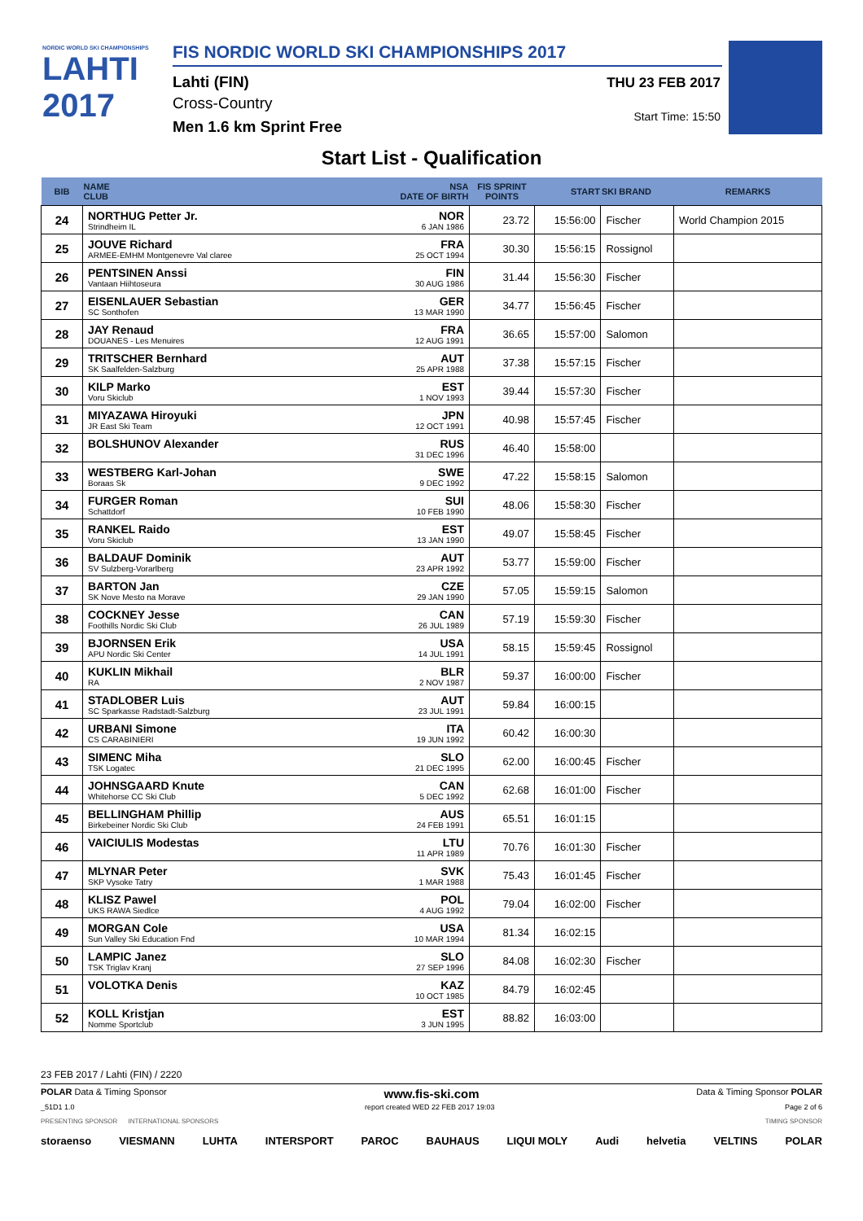NORDIC WORLD SKI CHAMPIONSHIPS
LAHTI
2017
FIS NORDIC WORLD SKI CHAMPIONSHIPS 2017
Lahti (FIN)
Cross-Country
Men 1.6 km Sprint Free
THU 23 FEB 2017
Start Time: 15:50
Start List - Qualification
| BIB | NAME CLUB | NSA DATE OF BIRTH | FIS SPRINT POINTS | START | SKI BRAND | REMARKS |
| --- | --- | --- | --- | --- | --- | --- |
| 24 | NORTHUG Petter Jr. Strindheim IL | NOR 6 JAN 1986 | 23.72 | 15:56:00 | Fischer | World Champion 2015 |
| 25 | JOUVE Richard ARMEE-EMHM Montgenevre Val claree | FRA 25 OCT 1994 | 30.30 | 15:56:15 | Rossignol | |
| 26 | PENTSINEN Anssi Vantaan Hiihtoseura | FIN 30 AUG 1986 | 31.44 | 15:56:30 | Fischer | |
| 27 | EISENLAUER Sebastian SC Sonthofen | GER 13 MAR 1990 | 34.77 | 15:56:45 | Fischer | |
| 28 | JAY Renaud DOUANES - Les Menuires | FRA 12 AUG 1991 | 36.65 | 15:57:00 | Salomon | |
| 29 | TRITSCHER Bernhard SK Saalfelden-Salzburg | AUT 25 APR 1988 | 37.38 | 15:57:15 | Fischer | |
| 30 | KILP Marko Voru Skiclub | EST 1 NOV 1993 | 39.44 | 15:57:30 | Fischer | |
| 31 | MIYAZAWA Hiroyuki JR East Ski Team | JPN 12 OCT 1991 | 40.98 | 15:57:45 | Fischer | |
| 32 | BOLSHUNOV Alexander | RUS 31 DEC 1996 | 46.40 | 15:58:00 | | |
| 33 | WESTBERG Karl-Johan Boraas Sk | SWE 9 DEC 1992 | 47.22 | 15:58:15 | Salomon | |
| 34 | FURGER Roman Schattdorf | SUI 10 FEB 1990 | 48.06 | 15:58:30 | Fischer | |
| 35 | RANKEL Raido Voru Skiclub | EST 13 JAN 1990 | 49.07 | 15:58:45 | Fischer | |
| 36 | BALDAUF Dominik SV Sulzberg-Vorarlberg | AUT 23 APR 1992 | 53.77 | 15:59:00 | Fischer | |
| 37 | BARTON Jan SK Nove Mesto na Morave | CZE 29 JAN 1990 | 57.05 | 15:59:15 | Salomon | |
| 38 | COCKNEY Jesse Foothills Nordic Ski Club | CAN 26 JUL 1989 | 57.19 | 15:59:30 | Fischer | |
| 39 | BJORNSEN Erik APU Nordic Ski Center | USA 14 JUL 1991 | 58.15 | 15:59:45 | Rossignol | |
| 40 | KUKLIN Mikhail RA | BLR 2 NOV 1987 | 59.37 | 16:00:00 | Fischer | |
| 41 | STADLOBER Luis SC Sparkasse Radstadt-Salzburg | AUT 23 JUL 1991 | 59.84 | 16:00:15 | | |
| 42 | URBANI Simone CS CARABINIERI | ITA 19 JUN 1992 | 60.42 | 16:00:30 | | |
| 43 | SIMENC Miha TSK Logatec | SLO 21 DEC 1995 | 62.00 | 16:00:45 | Fischer | |
| 44 | JOHNSGAARD Knute Whitehorse CC Ski Club | CAN 5 DEC 1992 | 62.68 | 16:01:00 | Fischer | |
| 45 | BELLINGHAM Phillip Birkebeiner Nordic Ski Club | AUS 24 FEB 1991 | 65.51 | 16:01:15 | | |
| 46 | VAICIULIS Modestas | LTU 11 APR 1989 | 70.76 | 16:01:30 | Fischer | |
| 47 | MLYNAR Peter SKP Vysoke Tatry | SVK 1 MAR 1988 | 75.43 | 16:01:45 | Fischer | |
| 48 | KLISZ Pawel UKS RAWA Siedlce | POL 4 AUG 1992 | 79.04 | 16:02:00 | Fischer | |
| 49 | MORGAN Cole Sun Valley Ski Education Fnd | USA 10 MAR 1994 | 81.34 | 16:02:15 | | |
| 50 | LAMPIC Janez TSK Triglav Kranj | SLO 27 SEP 1996 | 84.08 | 16:02:30 | Fischer | |
| 51 | VOLOTKA Denis | KAZ 10 OCT 1985 | 84.79 | 16:02:45 | | |
| 52 | KOLL Kristjan Nomme Sportclub | EST 3 JUN 1995 | 88.82 | 16:03:00 | | |
23 FEB 2017 / Lahti (FIN) / 2220
POLAR Data & Timing Sponsor www.fis-ski.com Data & Timing Sponsor POLAR
_51D1 1.0 report created WED 22 FEB 2017 19:03 Page 2 of 6
PRESENTING SPONSOR INTERNATIONAL SPONSORS TIMING SPONSOR
storaenso VIESMANN LUHTA INTERSPORT PAROC BAUHAUS LIQUI MOLY Audi helvetia VELTINS POLAR